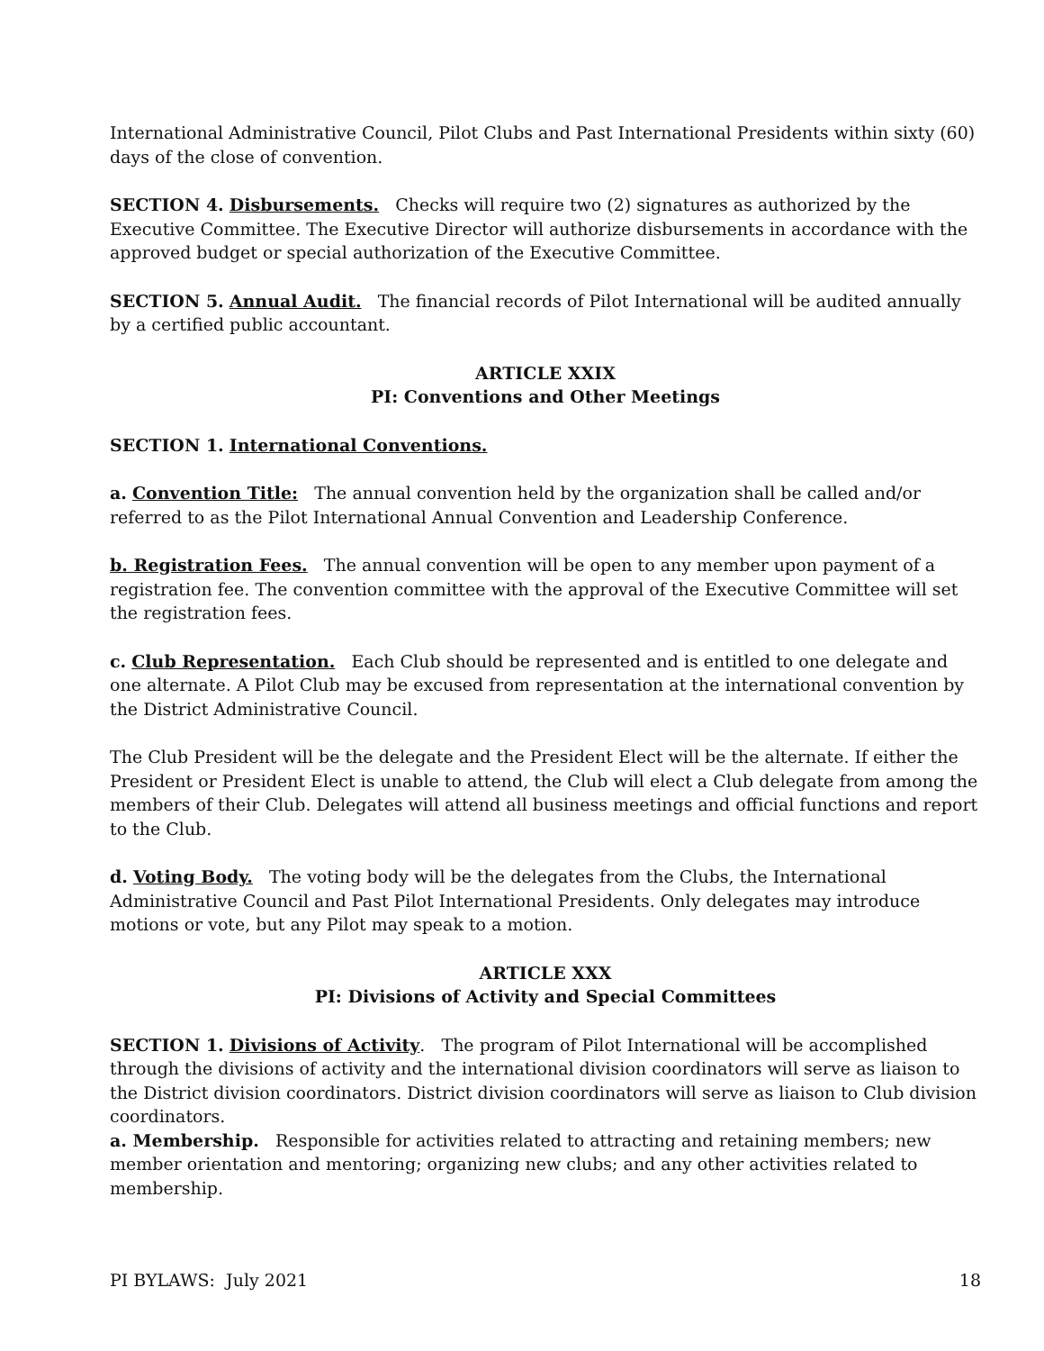International Administrative Council, Pilot Clubs and Past International Presidents within sixty (60) days of the close of convention.
SECTION 4. Disbursements. Checks will require two (2) signatures as authorized by the Executive Committee. The Executive Director will authorize disbursements in accordance with the approved budget or special authorization of the Executive Committee.
SECTION 5. Annual Audit. The financial records of Pilot International will be audited annually by a certified public accountant.
ARTICLE XXIX
PI: Conventions and Other Meetings
SECTION 1. International Conventions.
a. Convention Title: The annual convention held by the organization shall be called and/or referred to as the Pilot International Annual Convention and Leadership Conference.
b. Registration Fees. The annual convention will be open to any member upon payment of a registration fee. The convention committee with the approval of the Executive Committee will set the registration fees.
c. Club Representation. Each Club should be represented and is entitled to one delegate and one alternate. A Pilot Club may be excused from representation at the international convention by the District Administrative Council.
The Club President will be the delegate and the President Elect will be the alternate. If either the President or President Elect is unable to attend, the Club will elect a Club delegate from among the members of their Club. Delegates will attend all business meetings and official functions and report to the Club.
d. Voting Body. The voting body will be the delegates from the Clubs, the International Administrative Council and Past Pilot International Presidents. Only delegates may introduce motions or vote, but any Pilot may speak to a motion.
ARTICLE XXX
PI: Divisions of Activity and Special Committees
SECTION 1. Divisions of Activity. The program of Pilot International will be accomplished through the divisions of activity and the international division coordinators will serve as liaison to the District division coordinators. District division coordinators will serve as liaison to Club division coordinators.
a. Membership. Responsible for activities related to attracting and retaining members; new member orientation and mentoring; organizing new clubs; and any other activities related to membership.
PI BYLAWS: July 2021 18